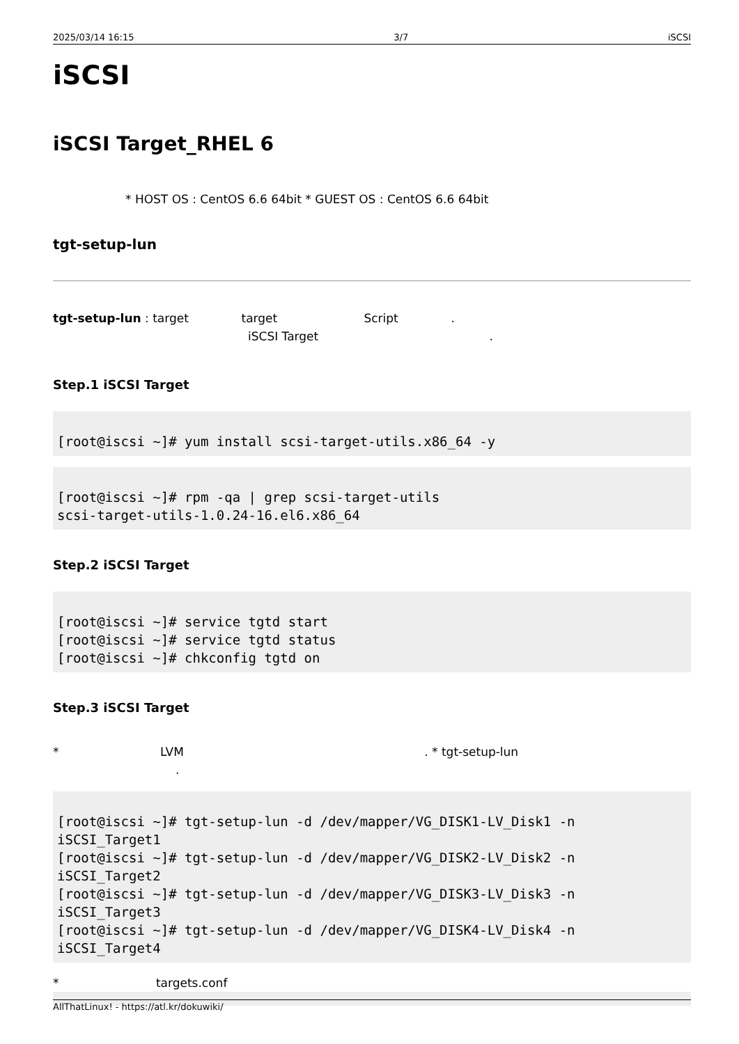2025/03/14 16:15 3/7 iSCSI
iSCSI
iSCSI Target_RHEL 6
* HOST OS : CentOS 6.6 64bit * GUEST OS : CentOS 6.6 64bit
tgt-setup-lun
tgt-setup-lun : target target Script .
iSCSI Target .
Step.1 iSCSI Target
[root@iscsi ~]# yum install scsi-target-utils.x86_64 -y
[root@iscsi ~]# rpm -qa | grep scsi-target-utils
scsi-target-utils-1.0.24-16.el6.x86_64
Step.2 iSCSI Target
[root@iscsi ~]# service tgtd start
[root@iscsi ~]# service tgtd status
[root@iscsi ~]# chkconfig tgtd on
Step.3 iSCSI Target
* LVM . * tgt-setup-lun
.
[root@iscsi ~]# tgt-setup-lun -d /dev/mapper/VG_DISK1-LV_Disk1 -n
iSCSI_Target1
[root@iscsi ~]# tgt-setup-lun -d /dev/mapper/VG_DISK2-LV_Disk2 -n
iSCSI_Target2
[root@iscsi ~]# tgt-setup-lun -d /dev/mapper/VG_DISK3-LV_Disk3 -n
iSCSI_Target3
[root@iscsi ~]# tgt-setup-lun -d /dev/mapper/VG_DISK4-LV_Disk4 -n
iSCSI_Target4
* targets.conf
AllThatLinux! - https://atl.kr/dokuwiki/